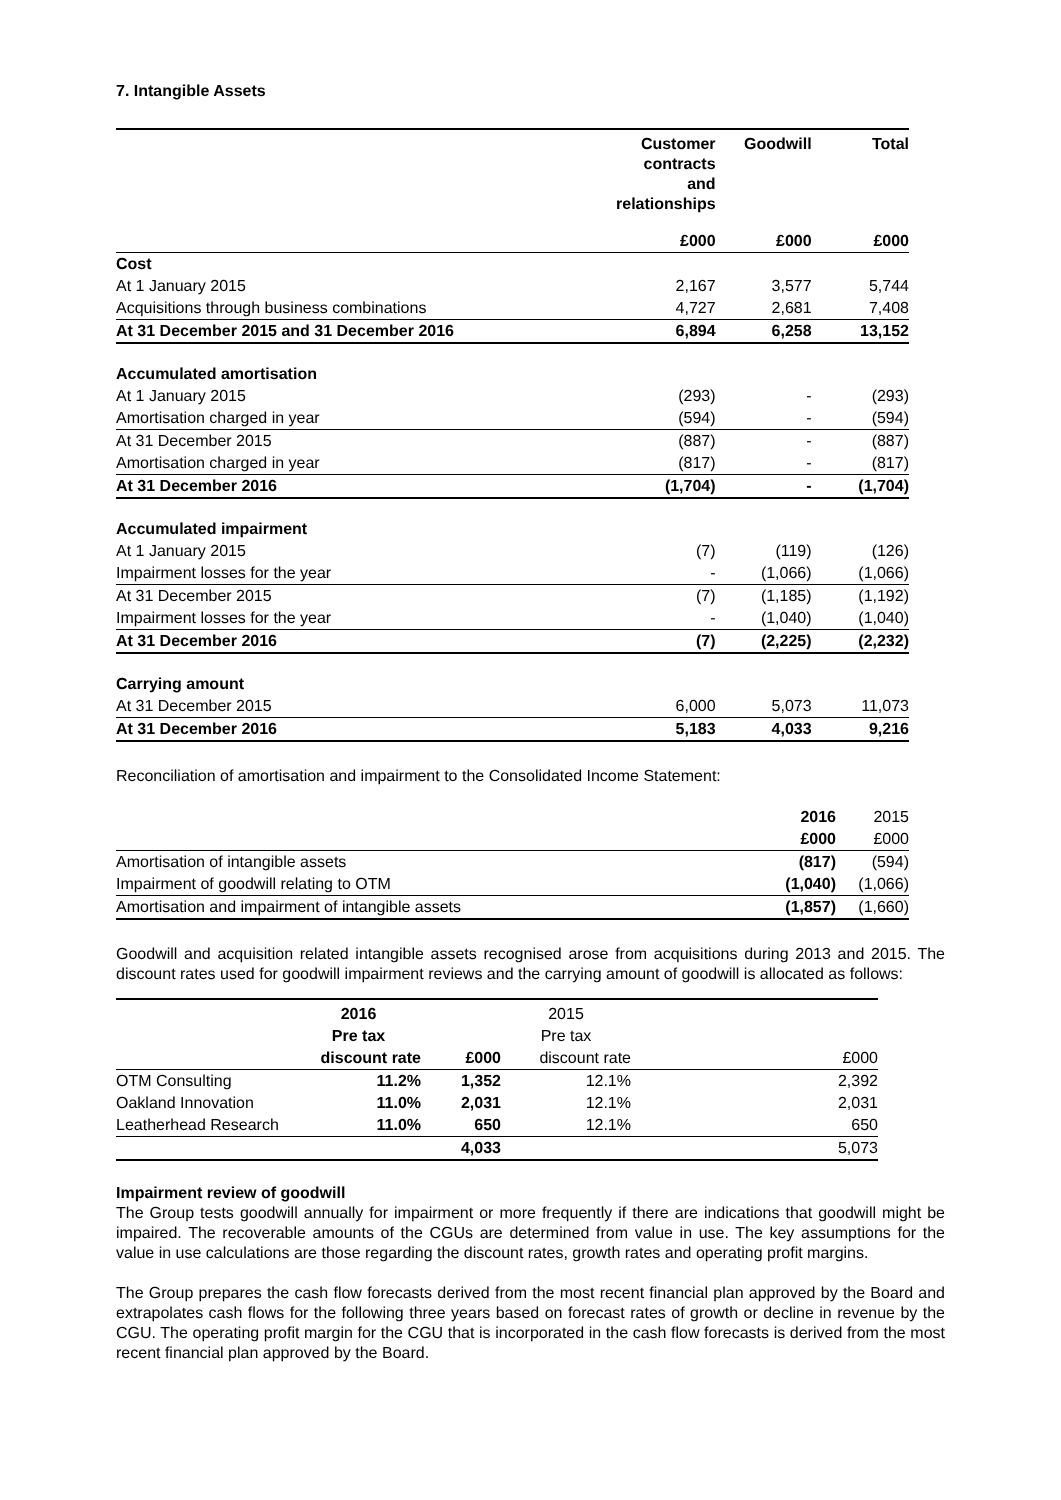7. Intangible Assets
| | Customer contracts and relationships | Goodwill | Total |
| | £000 | £000 | £000 |
| Cost | | | |
| At 1 January 2015 | 2,167 | 3,577 | 5,744 |
| Acquisitions through business combinations | 4,727 | 2,681 | 7,408 |
| At 31 December 2015 and 31 December 2016 | 6,894 | 6,258 | 13,152 |
| Accumulated amortisation | | | |
| At 1 January 2015 | (293) | - | (293) |
| Amortisation charged in year | (594) | - | (594) |
| At 31 December 2015 | (887) | - | (887) |
| Amortisation charged in year | (817) | - | (817) |
| At 31 December 2016 | (1,704) | - | (1,704) |
| Accumulated impairment | | | |
| At 1 January 2015 | (7) | (119) | (126) |
| Impairment losses for the year | - | (1,066) | (1,066) |
| At 31 December 2015 | (7) | (1,185) | (1,192) |
| Impairment losses for the year | - | (1,040) | (1,040) |
| At 31 December 2016 | (7) | (2,225) | (2,232) |
| Carrying amount | | | |
| At 31 December 2015 | 6,000 | 5,073 | 11,073 |
| At 31 December 2016 | 5,183 | 4,033 | 9,216 |
Reconciliation of amortisation and impairment to the Consolidated Income Statement:
| | 2016 | 2015 |
| | £000 | £000 |
| Amortisation of intangible assets | (817) | (594) |
| Impairment of goodwill relating to OTM | (1,040) | (1,066) |
| Amortisation and impairment of intangible assets | (1,857) | (1,660) |
Goodwill and acquisition related intangible assets recognised arose from acquisitions during 2013 and 2015. The discount rates used for goodwill impairment reviews and the carrying amount of goodwill is allocated as follows:
| | 2016 | | 2015 | |
| | Pre tax | | Pre tax | |
| | discount rate | £000 | discount rate | £000 |
| OTM Consulting | 11.2% | 1,352 | 12.1% | 2,392 |
| Oakland Innovation | 11.0% | 2,031 | 12.1% | 2,031 |
| Leatherhead Research | 11.0% | 650 | 12.1% | 650 |
| | | 4,033 | | 5,073 |
Impairment review of goodwill
The Group tests goodwill annually for impairment or more frequently if there are indications that goodwill might be impaired. The recoverable amounts of the CGUs are determined from value in use. The key assumptions for the value in use calculations are those regarding the discount rates, growth rates and operating profit margins.
The Group prepares the cash flow forecasts derived from the most recent financial plan approved by the Board and extrapolates cash flows for the following three years based on forecast rates of growth or decline in revenue by the CGU. The operating profit margin for the CGU that is incorporated in the cash flow forecasts is derived from the most recent financial plan approved by the Board.